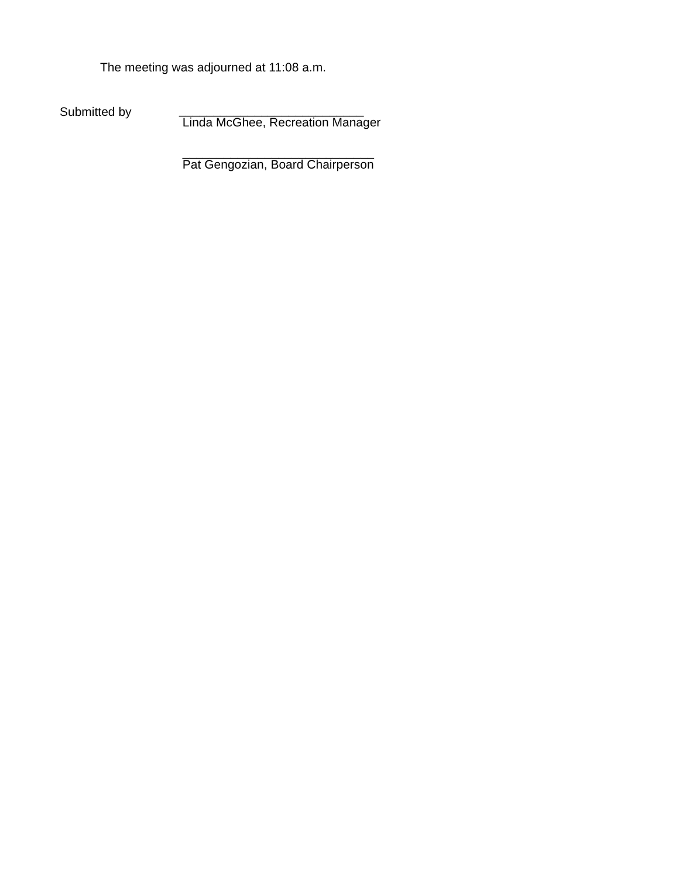The meeting was adjourned at 11:08 a.m.
Submitted by
___________________________
Linda McGhee, Recreation Manager
____________________________
Pat Gengozian, Board Chairperson